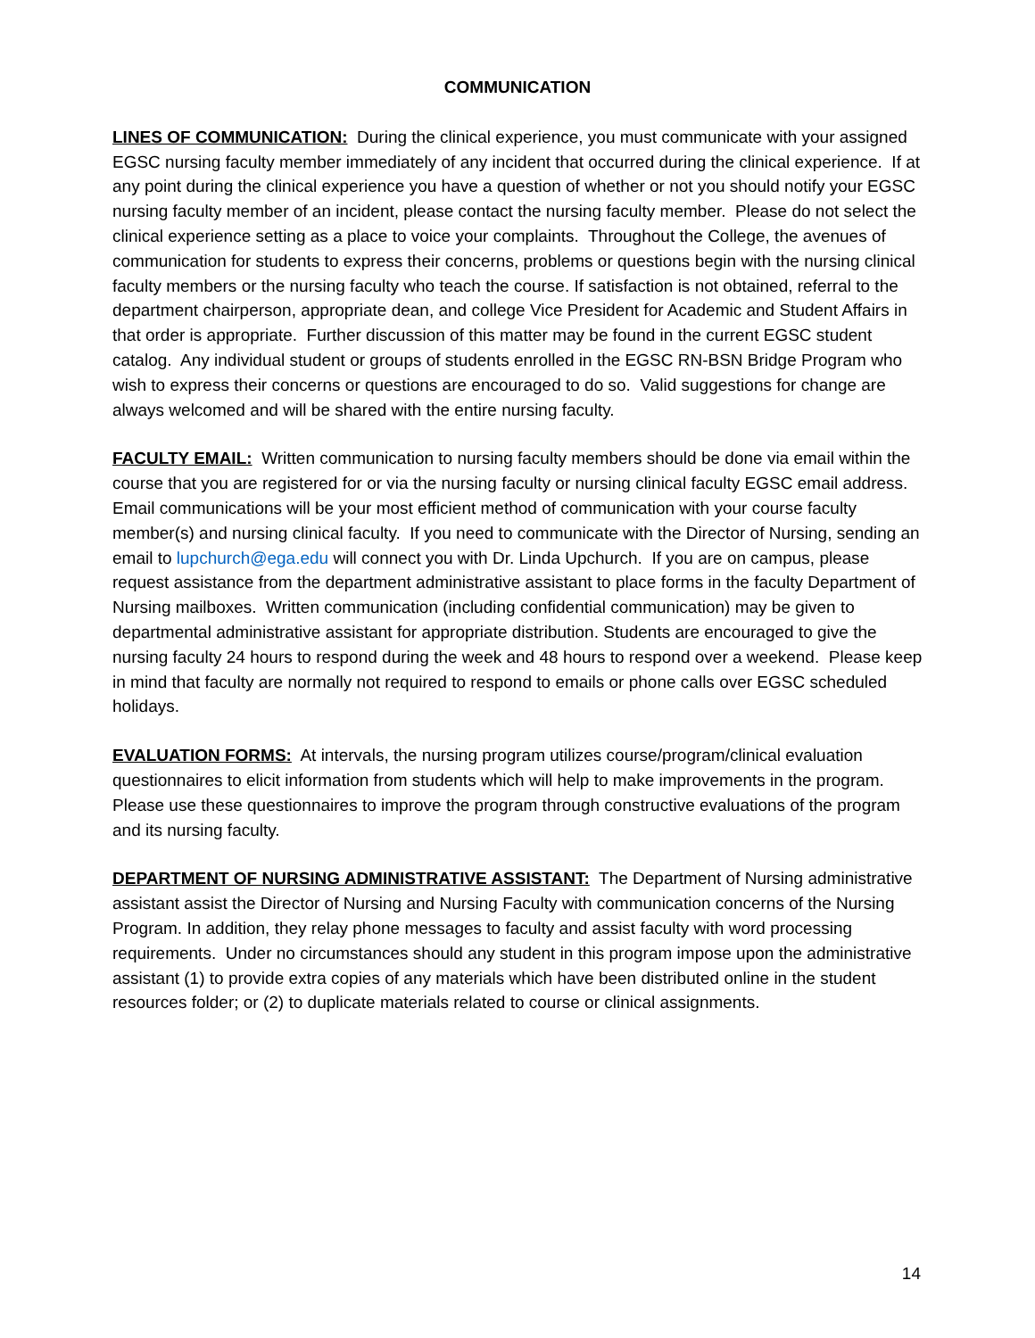COMMUNICATION
LINES OF COMMUNICATION: During the clinical experience, you must communicate with your assigned EGSC nursing faculty member immediately of any incident that occurred during the clinical experience. If at any point during the clinical experience you have a question of whether or not you should notify your EGSC nursing faculty member of an incident, please contact the nursing faculty member. Please do not select the clinical experience setting as a place to voice your complaints. Throughout the College, the avenues of communication for students to express their concerns, problems or questions begin with the nursing clinical faculty members or the nursing faculty who teach the course. If satisfaction is not obtained, referral to the department chairperson, appropriate dean, and college Vice President for Academic and Student Affairs in that order is appropriate. Further discussion of this matter may be found in the current EGSC student catalog. Any individual student or groups of students enrolled in the EGSC RN-BSN Bridge Program who wish to express their concerns or questions are encouraged to do so. Valid suggestions for change are always welcomed and will be shared with the entire nursing faculty.
FACULTY EMAIL: Written communication to nursing faculty members should be done via email within the course that you are registered for or via the nursing faculty or nursing clinical faculty EGSC email address. Email communications will be your most efficient method of communication with your course faculty member(s) and nursing clinical faculty. If you need to communicate with the Director of Nursing, sending an email to lupchurch@ega.edu will connect you with Dr. Linda Upchurch. If you are on campus, please request assistance from the department administrative assistant to place forms in the faculty Department of Nursing mailboxes. Written communication (including confidential communication) may be given to departmental administrative assistant for appropriate distribution. Students are encouraged to give the nursing faculty 24 hours to respond during the week and 48 hours to respond over a weekend. Please keep in mind that faculty are normally not required to respond to emails or phone calls over EGSC scheduled holidays.
EVALUATION FORMS: At intervals, the nursing program utilizes course/program/clinical evaluation questionnaires to elicit information from students which will help to make improvements in the program. Please use these questionnaires to improve the program through constructive evaluations of the program and its nursing faculty.
DEPARTMENT OF NURSING ADMINISTRATIVE ASSISTANT: The Department of Nursing administrative assistant assist the Director of Nursing and Nursing Faculty with communication concerns of the Nursing Program. In addition, they relay phone messages to faculty and assist faculty with word processing requirements. Under no circumstances should any student in this program impose upon the administrative assistant (1) to provide extra copies of any materials which have been distributed online in the student resources folder; or (2) to duplicate materials related to course or clinical assignments.
14